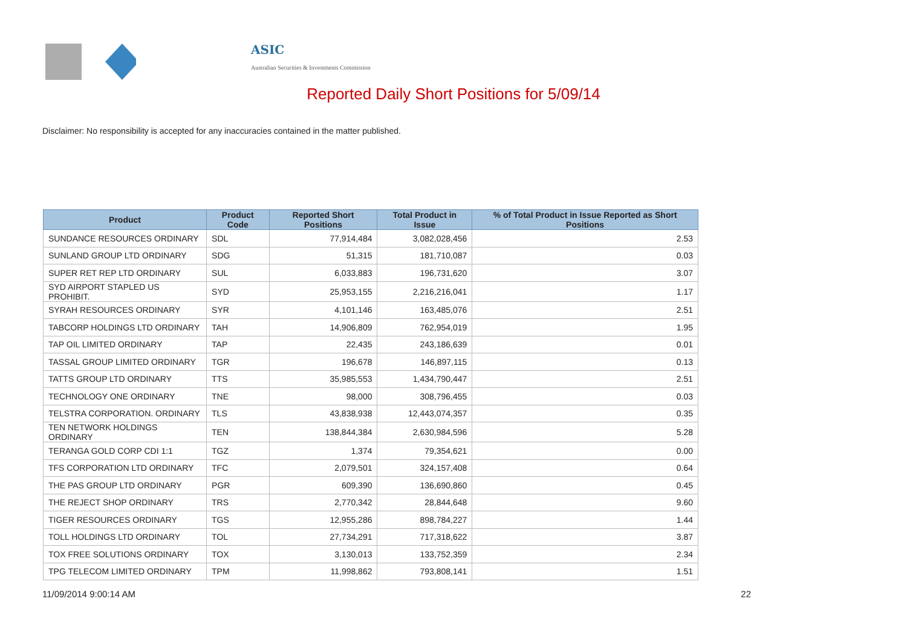ASIC
Australian Securities & Investments Commission
Reported Daily Short Positions for 5/09/14
Disclaimer: No responsibility is accepted for any inaccuracies contained in the matter published.
| Product | Product Code | Reported Short Positions | Total Product in Issue | % of Total Product in Issue Reported as Short Positions |
| --- | --- | --- | --- | --- |
| SUNDANCE RESOURCES ORDINARY | SDL | 77,914,484 | 3,082,028,456 | 2.53 |
| SUNLAND GROUP LTD ORDINARY | SDG | 51,315 | 181,710,087 | 0.03 |
| SUPER RET REP LTD ORDINARY | SUL | 6,033,883 | 196,731,620 | 3.07 |
| SYD AIRPORT STAPLED US PROHIBIT. | SYD | 25,953,155 | 2,216,216,041 | 1.17 |
| SYRAH RESOURCES ORDINARY | SYR | 4,101,146 | 163,485,076 | 2.51 |
| TABCORP HOLDINGS LTD ORDINARY | TAH | 14,906,809 | 762,954,019 | 1.95 |
| TAP OIL LIMITED ORDINARY | TAP | 22,435 | 243,186,639 | 0.01 |
| TASSAL GROUP LIMITED ORDINARY | TGR | 196,678 | 146,897,115 | 0.13 |
| TATTS GROUP LTD ORDINARY | TTS | 35,985,553 | 1,434,790,447 | 2.51 |
| TECHNOLOGY ONE ORDINARY | TNE | 98,000 | 308,796,455 | 0.03 |
| TELSTRA CORPORATION. ORDINARY | TLS | 43,838,938 | 12,443,074,357 | 0.35 |
| TEN NETWORK HOLDINGS ORDINARY | TEN | 138,844,384 | 2,630,984,596 | 5.28 |
| TERANGA GOLD CORP CDI 1:1 | TGZ | 1,374 | 79,354,621 | 0.00 |
| TFS CORPORATION LTD ORDINARY | TFC | 2,079,501 | 324,157,408 | 0.64 |
| THE PAS GROUP LTD ORDINARY | PGR | 609,390 | 136,690,860 | 0.45 |
| THE REJECT SHOP ORDINARY | TRS | 2,770,342 | 28,844,648 | 9.60 |
| TIGER RESOURCES ORDINARY | TGS | 12,955,286 | 898,784,227 | 1.44 |
| TOLL HOLDINGS LTD ORDINARY | TOL | 27,734,291 | 717,318,622 | 3.87 |
| TOX FREE SOLUTIONS ORDINARY | TOX | 3,130,013 | 133,752,359 | 2.34 |
| TPG TELECOM LIMITED ORDINARY | TPM | 11,998,862 | 793,808,141 | 1.51 |
11/09/2014 9:00:14 AM 22